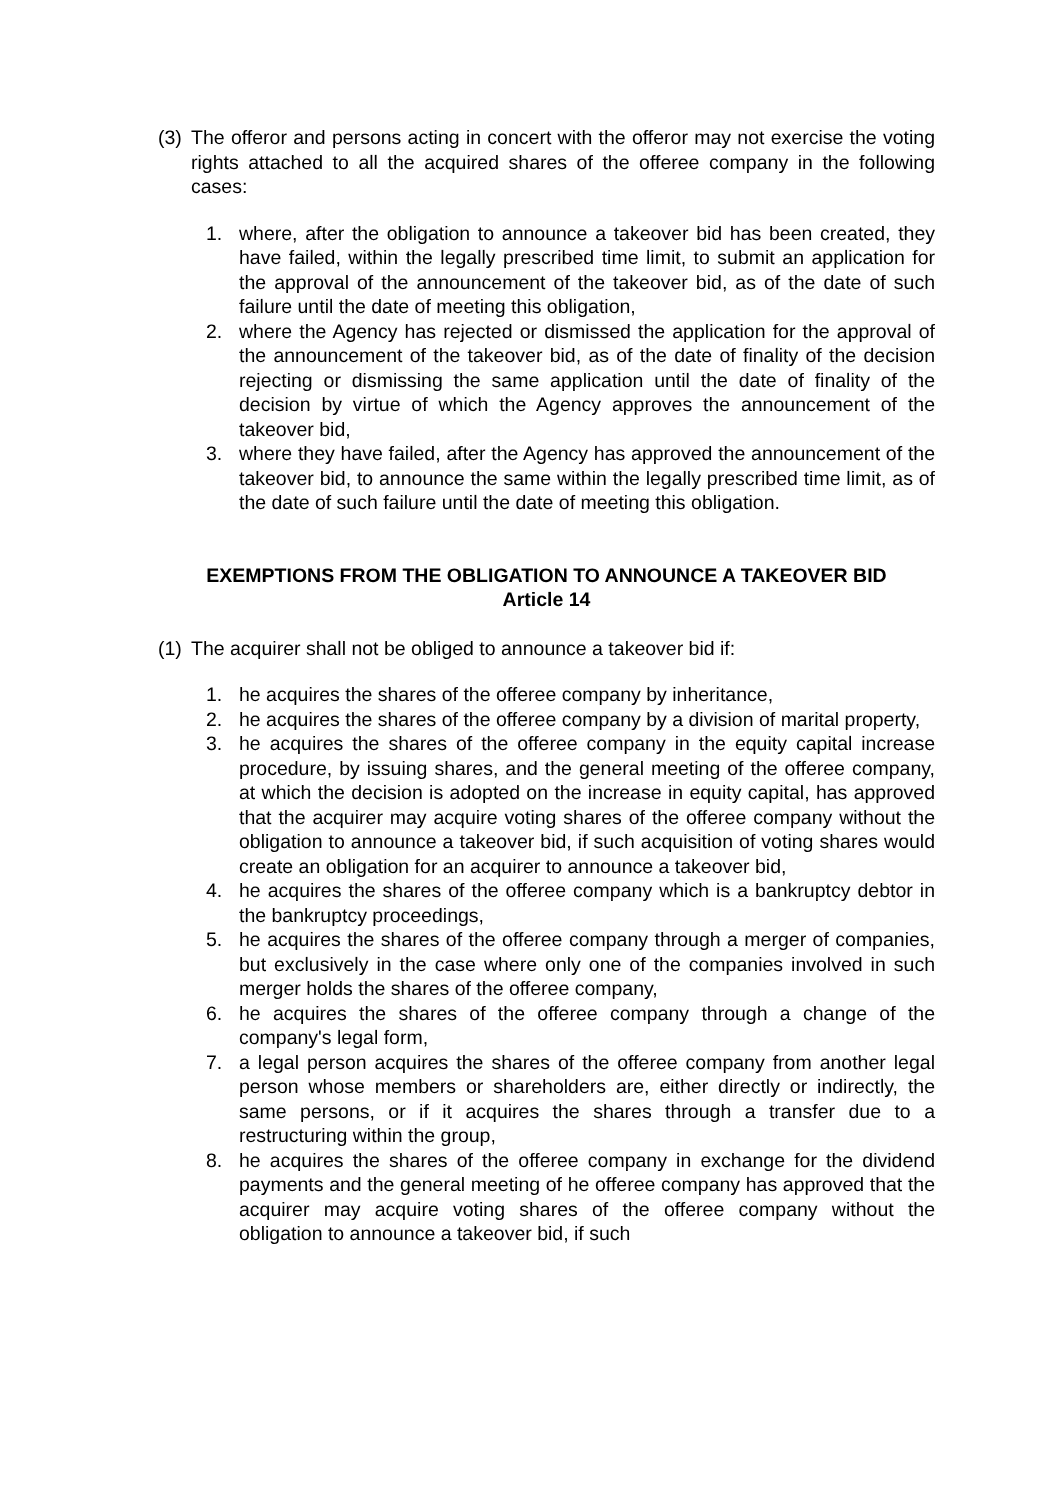(3) The offeror and persons acting in concert with the offeror may not exercise the voting rights attached to all the acquired shares of the offeree company in the following cases:
1. where, after the obligation to announce a takeover bid has been created, they have failed, within the legally prescribed time limit, to submit an application for the approval of the announcement of the takeover bid, as of the date of such failure until the date of meeting this obligation,
2. where the Agency has rejected or dismissed the application for the approval of the announcement of the takeover bid, as of the date of finality of the decision rejecting or dismissing the same application until the date of finality of the decision by virtue of which the Agency approves the announcement of the takeover bid,
3. where they have failed, after the Agency has approved the announcement of the takeover bid, to announce the same within the legally prescribed time limit, as of the date of such failure until the date of meeting this obligation.
EXEMPTIONS FROM THE OBLIGATION TO ANNOUNCE A TAKEOVER BID
Article 14
(1) The acquirer shall not be obliged to announce a takeover bid if:
1. he acquires the shares of the offeree company by inheritance,
2. he acquires the shares of the offeree company by a division of marital property,
3. he acquires the shares of the offeree company in the equity capital increase procedure, by issuing shares, and the general meeting of the offeree company, at which the decision is adopted on the increase in equity capital, has approved that the acquirer may acquire voting shares of the offeree company without the obligation to announce a takeover bid, if such acquisition of voting shares would create an obligation for an acquirer to announce a takeover bid,
4. he acquires the shares of the offeree company which is a bankruptcy debtor in the bankruptcy proceedings,
5. he acquires the shares of the offeree company through a merger of companies, but exclusively in the case where only one of the companies involved in such merger holds the shares of the offeree company,
6. he acquires the shares of the offeree company through a change of the company's legal form,
7. a legal person acquires the shares of the offeree company from another legal person whose members or shareholders are, either directly or indirectly, the same persons, or if it acquires the shares through a transfer due to a restructuring within the group,
8. he acquires the shares of the offeree company in exchange for the dividend payments and the general meeting of he offeree company has approved that the acquirer may acquire voting shares of the offeree company without the obligation to announce a takeover bid, if such